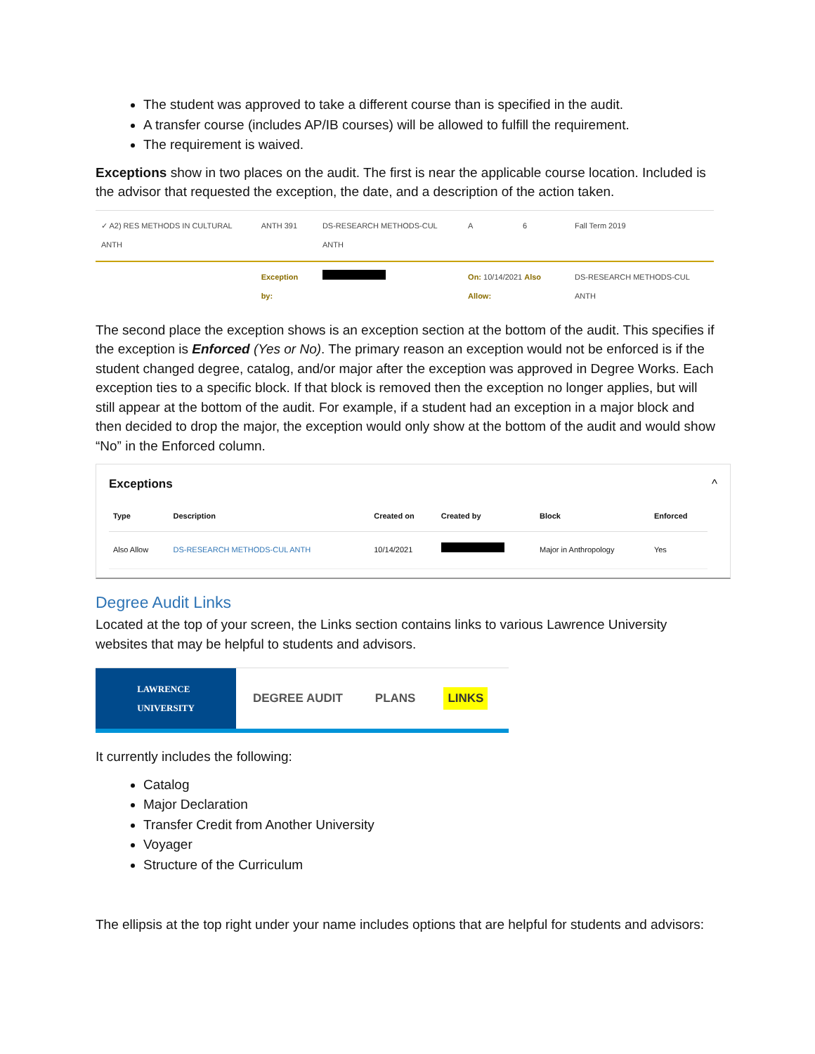The student was approved to take a different course than is specified in the audit.
A transfer course (includes AP/IB courses) will be allowed to fulfill the requirement.
The requirement is waived.
Exceptions show in two places on the audit. The first is near the applicable course location. Included is the advisor that requested the exception, the date, and a description of the action taken.
| ✓ A2) RES METHODS IN CULTURAL ANTH | ANTH 391 | DS-RESEARCH METHODS-CUL ANTH | A | 6 | Fall Term 2019 |
| | Exception by: | | On: 10/14/2021 Also Allow: | | DS-RESEARCH METHODS-CUL ANTH |
The second place the exception shows is an exception section at the bottom of the audit. This specifies if the exception is Enforced (Yes or No). The primary reason an exception would not be enforced is if the student changed degree, catalog, and/or major after the exception was approved in Degree Works. Each exception ties to a specific block. If that block is removed then the exception no longer applies, but will still appear at the bottom of the audit. For example, if a student had an exception in a major block and then decided to drop the major, the exception would only show at the bottom of the audit and would show “No” in the Enforced column.
Exceptions ^
| Type | Description | Created on | Created by | Block | Enforced |
| --- | --- | --- | --- | --- | --- |
| Also Allow | DS-RESEARCH METHODS-CUL ANTH | 10/14/2021 | | Major in Anthropology | Yes |
Degree Audit Links
Located at the top of your screen, the Links section contains links to various Lawrence University websites that may be helpful to students and advisors.
LAWRENCE
UNIVERSITY
DEGREE AUDIT PLANS LINKS
It currently includes the following:
Catalog
Major Declaration
Transfer Credit from Another University
Voyager
Structure of the Curriculum
The ellipsis at the top right under your name includes options that are helpful for students and advisors: